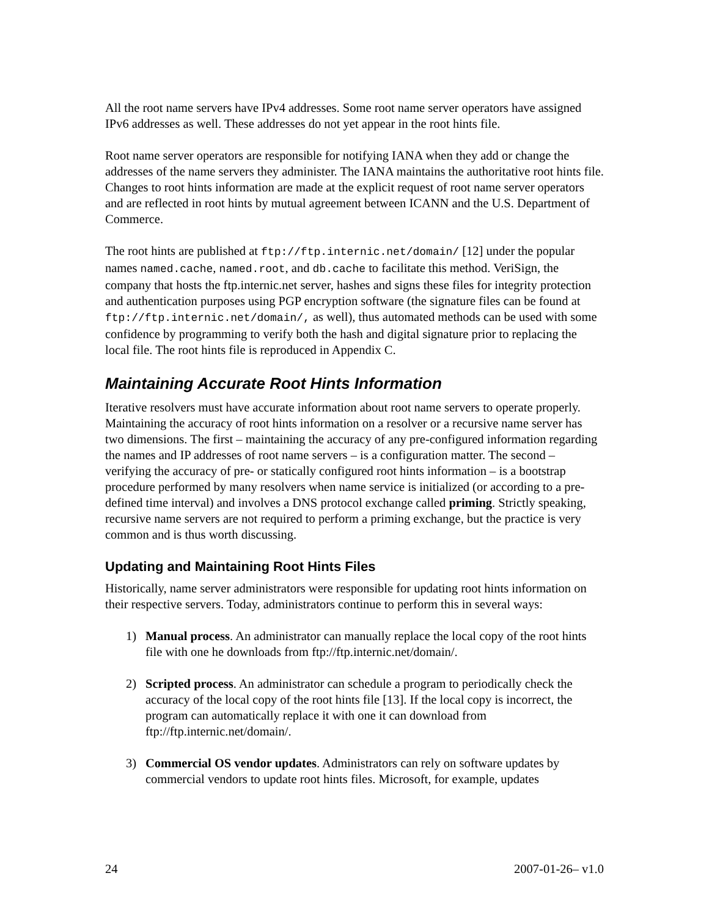All the root name servers have IPv4 addresses. Some root name server operators have assigned IPv6 addresses as well. These addresses do not yet appear in the root hints file.
Root name server operators are responsible for notifying IANA when they add or change the addresses of the name servers they administer. The IANA maintains the authoritative root hints file. Changes to root hints information are made at the explicit request of root name server operators and are reflected in root hints by mutual agreement between ICANN and the U.S. Department of Commerce.
The root hints are published at ftp://ftp.internic.net/domain/ [12] under the popular names named.cache, named.root, and db.cache to facilitate this method. VeriSign, the company that hosts the ftp.internic.net server, hashes and signs these files for integrity protection and authentication purposes using PGP encryption software (the signature files can be found at ftp://ftp.internic.net/domain/, as well), thus automated methods can be used with some confidence by programming to verify both the hash and digital signature prior to replacing the local file. The root hints file is reproduced in Appendix C.
Maintaining Accurate Root Hints Information
Iterative resolvers must have accurate information about root name servers to operate properly. Maintaining the accuracy of root hints information on a resolver or a recursive name server has two dimensions. The first – maintaining the accuracy of any pre-configured information regarding the names and IP addresses of root name servers – is a configuration matter. The second – verifying the accuracy of pre- or statically configured root hints information – is a bootstrap procedure performed by many resolvers when name service is initialized (or according to a pre-defined time interval) and involves a DNS protocol exchange called priming. Strictly speaking, recursive name servers are not required to perform a priming exchange, but the practice is very common and is thus worth discussing.
Updating and Maintaining Root Hints Files
Historically, name server administrators were responsible for updating root hints information on their respective servers. Today, administrators continue to perform this in several ways:
1) Manual process. An administrator can manually replace the local copy of the root hints file with one he downloads from ftp://ftp.internic.net/domain/.
2) Scripted process. An administrator can schedule a program to periodically check the accuracy of the local copy of the root hints file [13]. If the local copy is incorrect, the program can automatically replace it with one it can download from ftp://ftp.internic.net/domain/.
3) Commercial OS vendor updates. Administrators can rely on software updates by commercial vendors to update root hints files. Microsoft, for example, updates
24 2007-01-26– v1.0